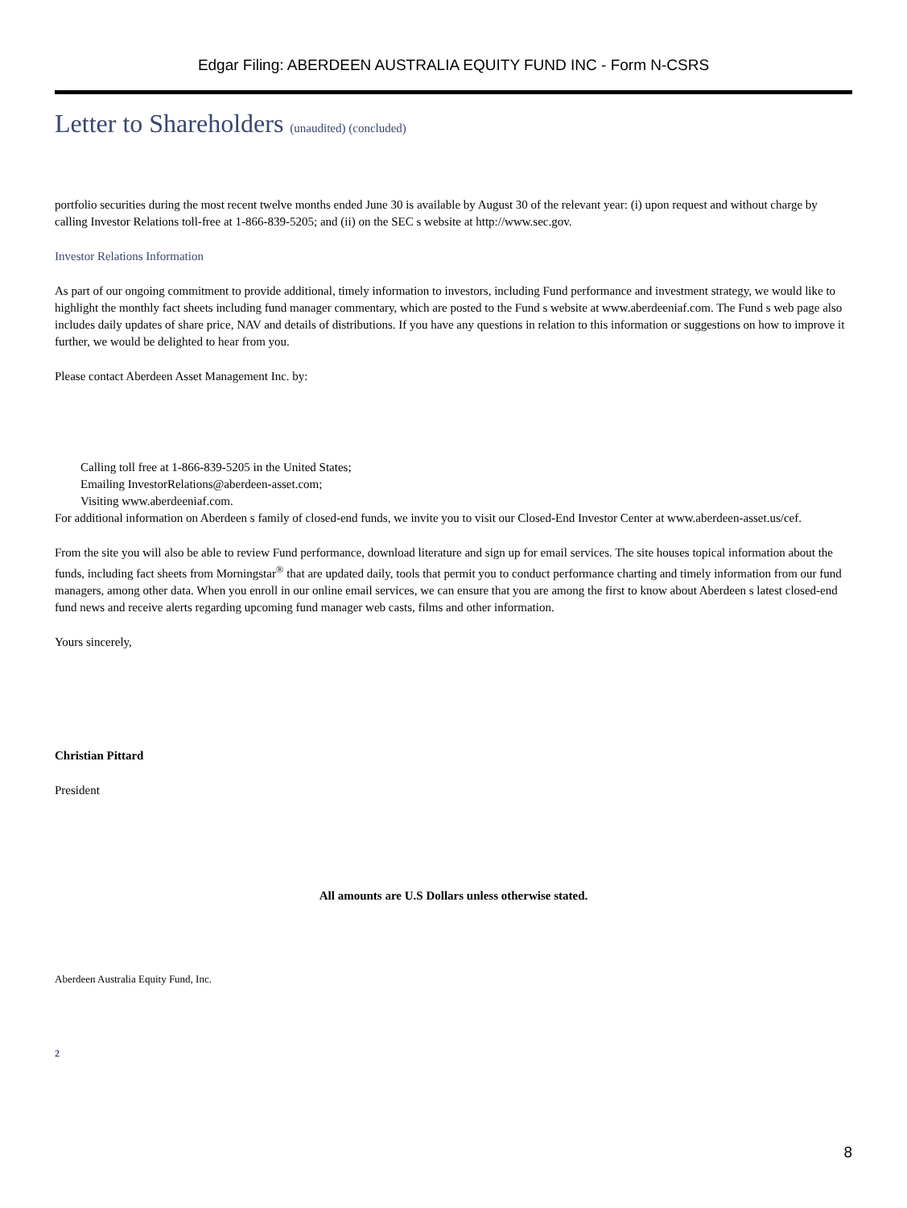Edgar Filing: ABERDEEN AUSTRALIA EQUITY FUND INC - Form N-CSRS
Letter to Shareholders (unaudited) (concluded)
portfolio securities during the most recent twelve months ended June 30 is available by August 30 of the relevant year: (i) upon request and without charge by calling Investor Relations toll-free at 1-866-839-5205; and (ii) on the SEC s website at http://www.sec.gov.
Investor Relations Information
As part of our ongoing commitment to provide additional, timely information to investors, including Fund performance and investment strategy, we would like to highlight the monthly fact sheets including fund manager commentary, which are posted to the Fund s website at www.aberdeeniaf.com. The Fund s web page also includes daily updates of share price, NAV and details of distributions. If you have any questions in relation to this information or suggestions on how to improve it further, we would be delighted to hear from you.
Please contact Aberdeen Asset Management Inc. by:
Calling toll free at 1-866-839-5205 in the United States;
Emailing InvestorRelations@aberdeen-asset.com;
Visiting www.aberdeeniaf.com.
For additional information on Aberdeen s family of closed-end funds, we invite you to visit our Closed-End Investor Center at www.aberdeen-asset.us/cef.
From the site you will also be able to review Fund performance, download literature and sign up for email services. The site houses topical information about the funds, including fact sheets from Morningstar<sup>®</sup> that are updated daily, tools that permit you to conduct performance charting and timely information from our fund managers, among other data. When you enroll in our online email services, we can ensure that you are among the first to know about Aberdeen s latest closed-end fund news and receive alerts regarding upcoming fund manager web casts, films and other information.
Yours sincerely,
Christian Pittard
President
All amounts are U.S Dollars unless otherwise stated.
Aberdeen Australia Equity Fund, Inc.
2
8